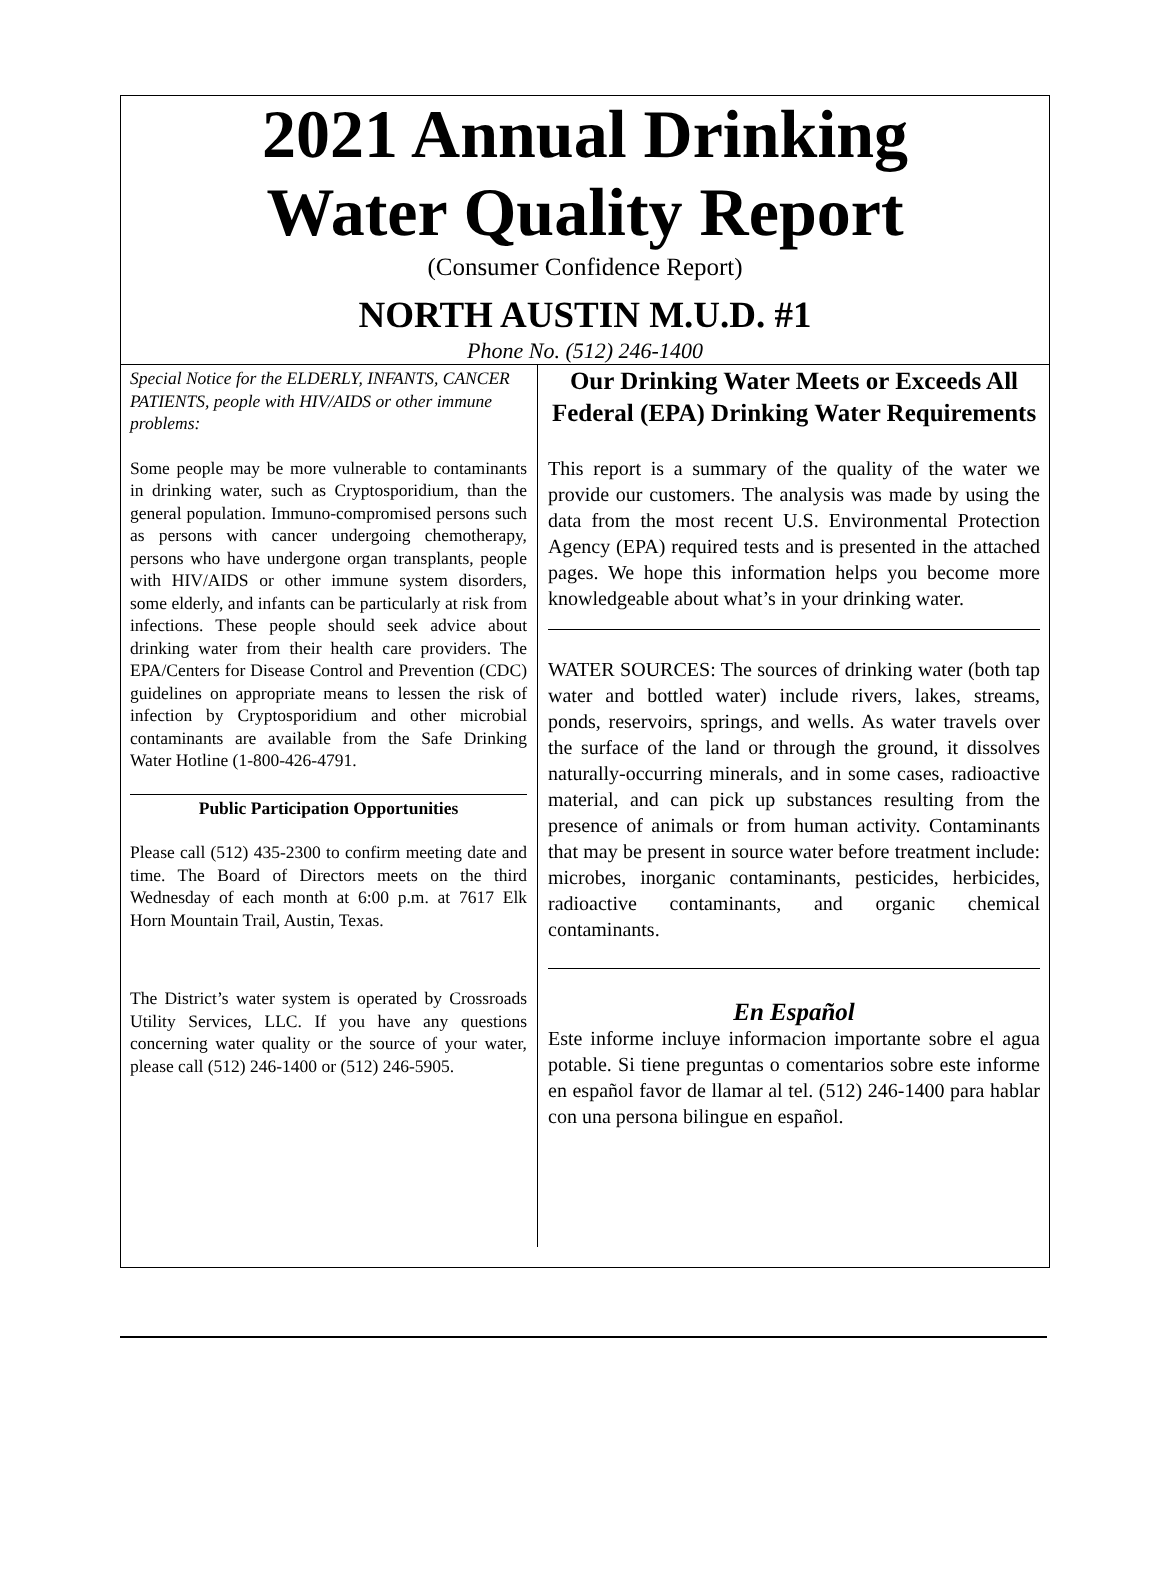2021 Annual Drinking
Water Quality Report
(Consumer Confidence Report)
NORTH AUSTIN M.U.D. #1
Phone No. (512) 246-1400
Special Notice for the ELDERLY, INFANTS, CANCER PATIENTS, people with HIV/AIDS or other immune problems:
Some people may be more vulnerable to contaminants in drinking water, such as Cryptosporidium, than the general population. Immuno-compromised persons such as persons with cancer undergoing chemotherapy, persons who have undergone organ transplants, people with HIV/AIDS or other immune system disorders, some elderly, and infants can be particularly at risk from infections. These people should seek advice about drinking water from their health care providers. The EPA/Centers for Disease Control and Prevention (CDC) guidelines on appropriate means to lessen the risk of infection by Cryptosporidium and other microbial contaminants are available from the Safe Drinking Water Hotline (1-800-426-4791.
Public Participation Opportunities
Please call (512) 435-2300 to confirm meeting date and time. The Board of Directors meets on the third Wednesday of each month at 6:00 p.m. at 7617 Elk Horn Mountain Trail, Austin, Texas.
The District’s water system is operated by Crossroads Utility Services, LLC. If you have any questions concerning water quality or the source of your water, please call (512) 246-1400 or (512) 246-5905.
Our Drinking Water Meets or Exceeds All Federal (EPA) Drinking Water Requirements
This report is a summary of the quality of the water we provide our customers. The analysis was made by using the data from the most recent U.S. Environmental Protection Agency (EPA) required tests and is presented in the attached pages. We hope this information helps you become more knowledgeable about what’s in your drinking water.
WATER SOURCES: The sources of drinking water (both tap water and bottled water) include rivers, lakes, streams, ponds, reservoirs, springs, and wells. As water travels over the surface of the land or through the ground, it dissolves naturally-occurring minerals, and in some cases, radioactive material, and can pick up substances resulting from the presence of animals or from human activity. Contaminants that may be present in source water before treatment include: microbes, inorganic contaminants, pesticides, herbicides, radioactive contaminants, and organic chemical contaminants.
En Español
Este informe incluye informacion importante sobre el agua potable. Si tiene preguntas o comentarios sobre este informe en español favor de llamar al tel. (512) 246-1400 para hablar con una persona bilingue en español.